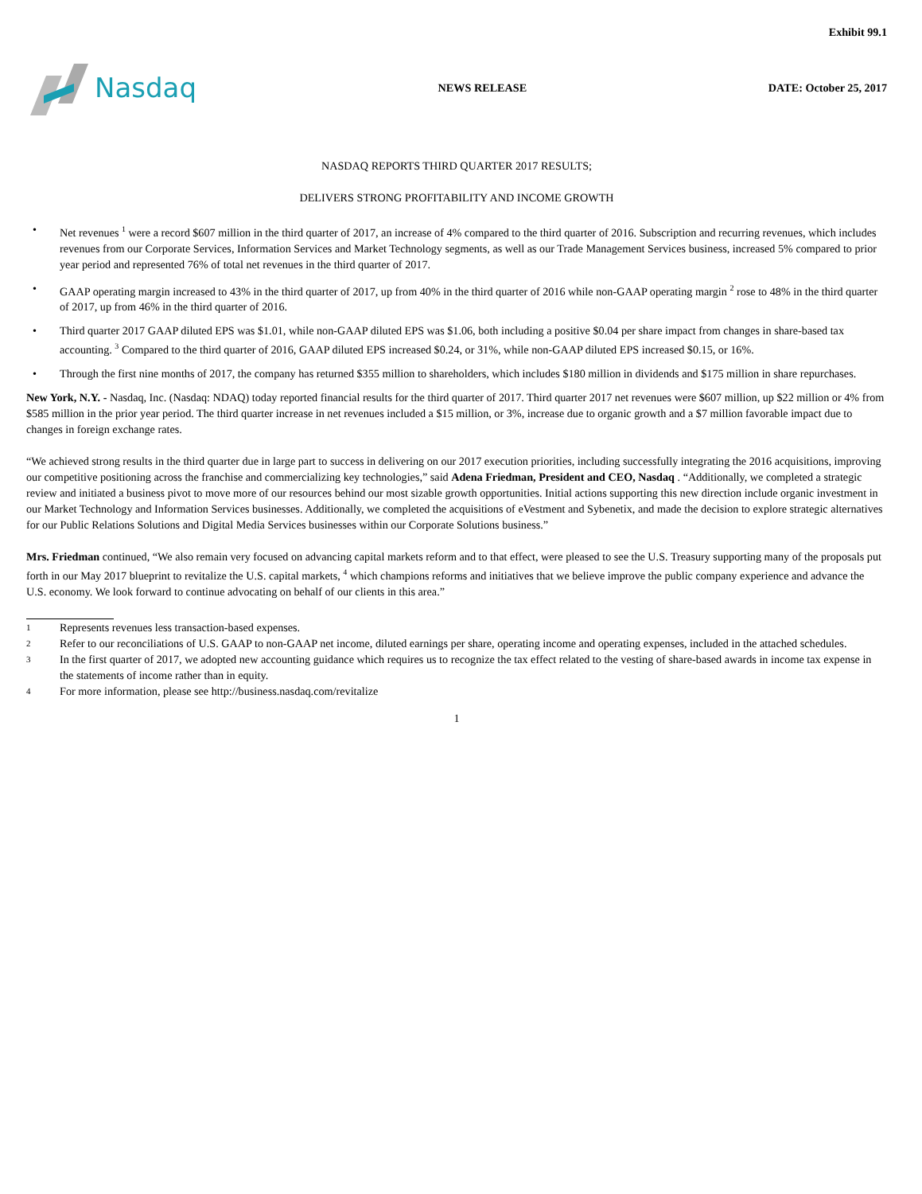Exhibit 99.1
Nasdaq
NEWS RELEASE DATE: October 25, 2017
NASDAQ REPORTS THIRD QUARTER 2017 RESULTS;
DELIVERS STRONG PROFITABILITY AND INCOME GROWTH
• Net revenues <sup>1</sup> were a record $607 million in the third quarter of 2017, an increase of 4% compared to the third quarter of 2016. Subscription and recurring revenues, which includes revenues from our Corporate Services, Information Services and Market Technology segments, as well as our Trade Management Services business, increased 5% compared to prior year period and represented 76% of total net revenues in the third quarter of 2017.
• GAAP operating margin increased to 43% in the third quarter of 2017, up from 40% in the third quarter of 2016 while non-GAAP operating margin <sup>2</sup> rose to 48% in the third quarter of 2017, up from 46% in the third quarter of 2016.
• Third quarter 2017 GAAP diluted EPS was $1.01, while non-GAAP diluted EPS was $1.06, both including a positive $0.04 per share impact from changes in share-based tax accounting. <sup>3</sup> Compared to the third quarter of 2016, GAAP diluted EPS increased $0.24, or 31%, while non-GAAP diluted EPS increased $0.15, or 16%.
• Through the first nine months of 2017, the company has returned $355 million to shareholders, which includes $180 million in dividends and $175 million in share repurchases.
New York, N.Y. - Nasdaq, Inc. (Nasdaq: NDAQ) today reported financial results for the third quarter of 2017. Third quarter 2017 net revenues were $607 million, up $22 million or 4% from $585 million in the prior year period. The third quarter increase in net revenues included a $15 million, or 3%, increase due to organic growth and a $7 million favorable impact due to changes in foreign exchange rates.
“We achieved strong results in the third quarter due in large part to success in delivering on our 2017 execution priorities, including successfully integrating the 2016 acquisitions, improving our competitive positioning across the franchise and commercializing key technologies,” said Adena Friedman, President and CEO, Nasdaq . “Additionally, we completed a strategic review and initiated a business pivot to move more of our resources behind our most sizable growth opportunities. Initial actions supporting this new direction include organic investment in our Market Technology and Information Services businesses. Additionally, we completed the acquisitions of eVestment and Sybenetix, and made the decision to explore strategic alternatives for our Public Relations Solutions and Digital Media Services businesses within our Corporate Solutions business.”
Mrs. Friedman continued, “We also remain very focused on advancing capital markets reform and to that effect, were pleased to see the U.S. Treasury supporting many of the proposals put forth in our May 2017 blueprint to revitalize the U.S. capital markets, <sup>4</sup> which champions reforms and initiatives that we believe improve the public company experience and advance the U.S. economy. We look forward to continue advocating on behalf of our clients in this area.”
1 Represents revenues less transaction-based expenses.
2 Refer to our reconciliations of U.S. GAAP to non-GAAP net income, diluted earnings per share, operating income and operating expenses, included in the attached schedules.
3 In the first quarter of 2017, we adopted new accounting guidance which requires us to recognize the tax effect related to the vesting of share-based awards in income tax expense in the statements of income rather than in equity.
4 For more information, please see http://business.nasdaq.com/revitalize
1